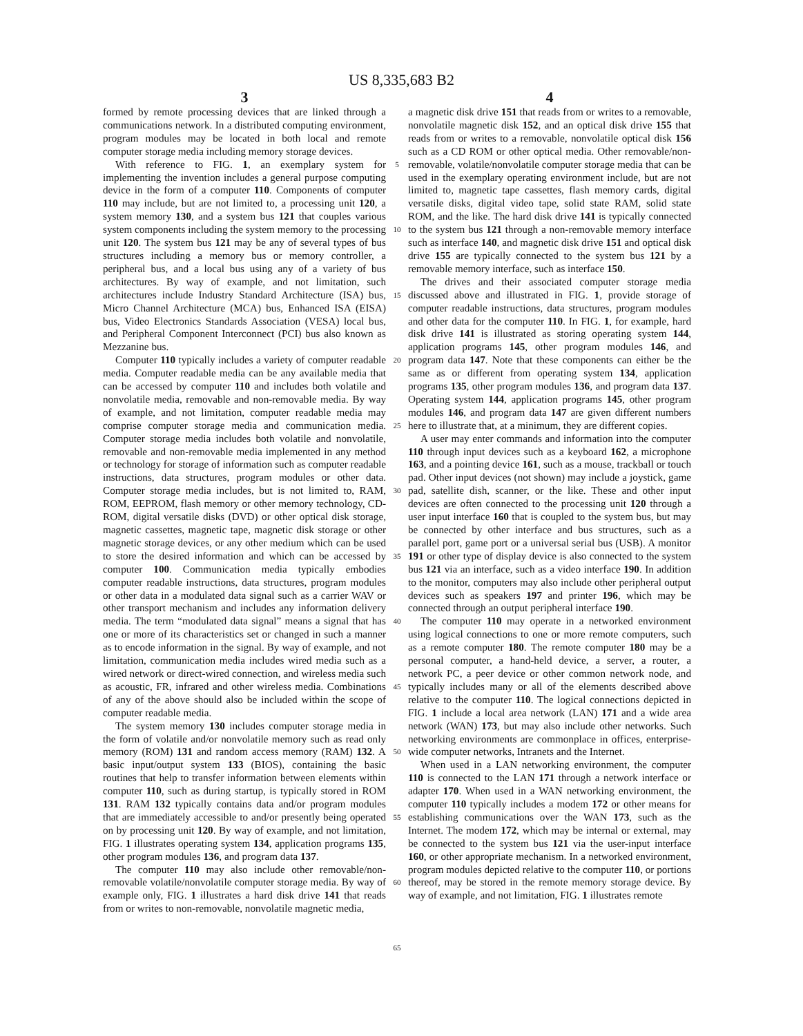US 8,335,683 B2
3
formed by remote processing devices that are linked through a communications network. In a distributed computing environment, program modules may be located in both local and remote computer storage media including memory storage devices.
With reference to FIG. 1, an exemplary system for implementing the invention includes a general purpose computing device in the form of a computer 110. Components of computer 110 may include, but are not limited to, a processing unit 120, a system memory 130, and a system bus 121 that couples various system components including the system memory to the processing unit 120. The system bus 121 may be any of several types of bus structures including a memory bus or memory controller, a peripheral bus, and a local bus using any of a variety of bus architectures. By way of example, and not limitation, such architectures include Industry Standard Architecture (ISA) bus, Micro Channel Architecture (MCA) bus, Enhanced ISA (EISA) bus, Video Electronics Standards Association (VESA) local bus, and Peripheral Component Interconnect (PCI) bus also known as Mezzanine bus.
Computer 110 typically includes a variety of computer readable media. Computer readable media can be any available media that can be accessed by computer 110 and includes both volatile and nonvolatile media, removable and non-removable media. By way of example, and not limitation, computer readable media may comprise computer storage media and communication media. Computer storage media includes both volatile and nonvolatile, removable and non-removable media implemented in any method or technology for storage of information such as computer readable instructions, data structures, program modules or other data. Computer storage media includes, but is not limited to, RAM, ROM, EEPROM, flash memory or other memory technology, CD-ROM, digital versatile disks (DVD) or other optical disk storage, magnetic cassettes, magnetic tape, magnetic disk storage or other magnetic storage devices, or any other medium which can be used to store the desired information and which can be accessed by computer 100. Communication media typically embodies computer readable instructions, data structures, program modules or other data in a modulated data signal such as a carrier WAV or other transport mechanism and includes any information delivery media. The term “modulated data signal” means a signal that has one or more of its characteristics set or changed in such a manner as to encode information in the signal. By way of example, and not limitation, communication media includes wired media such as a wired network or direct-wired connection, and wireless media such as acoustic, FR, infrared and other wireless media. Combinations of any of the above should also be included within the scope of computer readable media.
The system memory 130 includes computer storage media in the form of volatile and/or nonvolatile memory such as read only memory (ROM) 131 and random access memory (RAM) 132. A basic input/output system 133 (BIOS), containing the basic routines that help to transfer information between elements within computer 110, such as during startup, is typically stored in ROM 131. RAM 132 typically contains data and/or program modules that are immediately accessible to and/or presently being operated on by processing unit 120. By way of example, and not limitation, FIG. 1 illustrates operating system 134, application programs 135, other program modules 136, and program data 137.
The computer 110 may also include other removable/non-removable volatile/nonvolatile computer storage media. By way of example only, FIG. 1 illustrates a hard disk drive 141 that reads from or writes to non-removable, nonvolatile magnetic media,
5
10
15
20
25
30
35
40
45
50
55
60
65
4
a magnetic disk drive 151 that reads from or writes to a removable, nonvolatile magnetic disk 152, and an optical disk drive 155 that reads from or writes to a removable, nonvolatile optical disk 156 such as a CD ROM or other optical media. Other removable/non-removable, volatile/nonvolatile computer storage media that can be used in the exemplary operating environment include, but are not limited to, magnetic tape cassettes, flash memory cards, digital versatile disks, digital video tape, solid state RAM, solid state ROM, and the like. The hard disk drive 141 is typically connected to the system bus 121 through a non-removable memory interface such as interface 140, and magnetic disk drive 151 and optical disk drive 155 are typically connected to the system bus 121 by a removable memory interface, such as interface 150.
The drives and their associated computer storage media discussed above and illustrated in FIG. 1, provide storage of computer readable instructions, data structures, program modules and other data for the computer 110. In FIG. 1, for example, hard disk drive 141 is illustrated as storing operating system 144, application programs 145, other program modules 146, and program data 147. Note that these components can either be the same as or different from operating system 134, application programs 135, other program modules 136, and program data 137. Operating system 144, application programs 145, other program modules 146, and program data 147 are given different numbers here to illustrate that, at a minimum, they are different copies.
A user may enter commands and information into the computer 110 through input devices such as a keyboard 162, a microphone 163, and a pointing device 161, such as a mouse, trackball or touch pad. Other input devices (not shown) may include a joystick, game pad, satellite dish, scanner, or the like. These and other input devices are often connected to the processing unit 120 through a user input interface 160 that is coupled to the system bus, but may be connected by other interface and bus structures, such as a parallel port, game port or a universal serial bus (USB). A monitor 191 or other type of display device is also connected to the system bus 121 via an interface, such as a video interface 190. In addition to the monitor, computers may also include other peripheral output devices such as speakers 197 and printer 196, which may be connected through an output peripheral interface 190.
The computer 110 may operate in a networked environment using logical connections to one or more remote computers, such as a remote computer 180. The remote computer 180 may be a personal computer, a hand-held device, a server, a router, a network PC, a peer device or other common network node, and typically includes many or all of the elements described above relative to the computer 110. The logical connections depicted in FIG. 1 include a local area network (LAN) 171 and a wide area network (WAN) 173, but may also include other networks. Such networking environments are commonplace in offices, enterprise-wide computer networks, Intranets and the Internet.
When used in a LAN networking environment, the computer 110 is connected to the LAN 171 through a network interface or adapter 170. When used in a WAN networking environment, the computer 110 typically includes a modem 172 or other means for establishing communications over the WAN 173, such as the Internet. The modem 172, which may be internal or external, may be connected to the system bus 121 via the user-input interface 160, or other appropriate mechanism. In a networked environment, program modules depicted relative to the computer 110, or portions thereof, may be stored in the remote memory storage device. By way of example, and not limitation, FIG. 1 illustrates remote